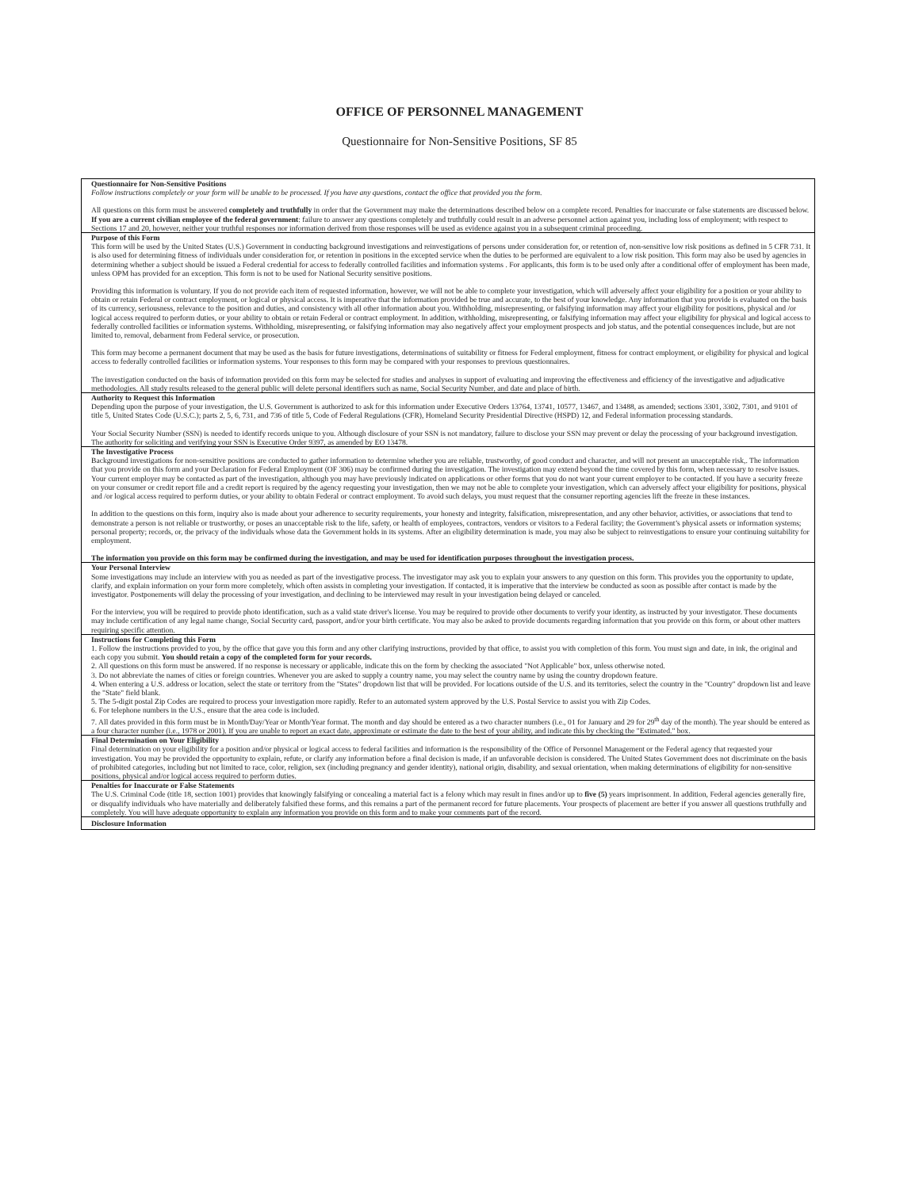OFFICE OF PERSONNEL MANAGEMENT
Questionnaire for Non-Sensitive Positions, SF 85
Questionnaire for Non-Sensitive Positions
Follow instructions completely or your form will be unable to be processed. If you have any questions, contact the office that provided you the form.
All questions on this form must be answered completely and truthfully in order that the Government may make the determinations described below on a complete record. Penalties for inaccurate or false statements are discussed below. If you are a current civilian employee of the federal government: failure to answer any questions completely and truthfully could result in an adverse personnel action against you, including loss of employment; with respect to Sections 17 and 20, however, neither your truthful responses nor information derived from those responses will be used as evidence against you in a subsequent criminal proceeding.
Purpose of this Form
This form will be used by the United States (U.S.) Government in conducting background investigations and reinvestigations of persons under consideration for, or retention of, non-sensitive low risk positions as defined in 5 CFR 731. It is also used for determining fitness of individuals under consideration for, or retention in positions in the excepted service when the duties to be performed are equivalent to a low risk position. This form may also be used by agencies in determining whether a subject should be issued a Federal credential for access to federally controlled facilities and information systems . For applicants, this form is to be used only after a conditional offer of employment has been made, unless OPM has provided for an exception. This form is not to be used for National Security sensitive positions.
Providing this information is voluntary. If you do not provide each item of requested information, however, we will not be able to complete your investigation, which will adversely affect your eligibility for a position or your ability to obtain or retain Federal or contract employment, or logical or physical access. It is imperative that the information provided be true and accurate, to the best of your knowledge. Any information that you provide is evaluated on the basis of its currency, seriousness, relevance to the position and duties, and consistency with all other information about you. Withholding, misrepresenting, or falsifying information may affect your eligibility for positions, physical and /or logical access required to perform duties, or your ability to obtain or retain Federal or contract employment. In addition, withholding, misrepresenting, or falsifying information may affect your eligibility for physical and logical access to federally controlled facilities or information systems. Withholding, misrepresenting, or falsifying information may also negatively affect your employment prospects and job status, and the potential consequences include, but are not limited to, removal, debarment from Federal service, or prosecution.
This form may become a permanent document that may be used as the basis for future investigations, determinations of suitability or fitness for Federal employment, fitness for contract employment, or eligibility for physical and logical access to federally controlled facilities or information systems. Your responses to this form may be compared with your responses to previous questionnaires.
The investigation conducted on the basis of information provided on this form may be selected for studies and analyses in support of evaluating and improving the effectiveness and efficiency of the investigative and adjudicative methodologies. All study results released to the general public will delete personal identifiers such as name, Social Security Number, and date and place of birth.
Authority to Request this Information
Depending upon the purpose of your investigation, the U.S. Government is authorized to ask for this information under Executive Orders 13764, 13741, 10577, 13467, and 13488, as amended; sections 3301, 3302, 7301, and 9101 of title 5, United States Code (U.S.C.); parts 2, 5, 6, 731, and 736 of title 5, Code of Federal Regulations (CFR), Homeland Security Presidential Directive (HSPD) 12, and Federal information processing standards.
Your Social Security Number (SSN) is needed to identify records unique to you. Although disclosure of your SSN is not mandatory, failure to disclose your SSN may prevent or delay the processing of your background investigation. The authority for soliciting and verifying your SSN is Executive Order 9397, as amended by EO 13478.
The Investigative Process
Background investigations for non-sensitive positions are conducted to gather information to determine whether you are reliable, trustworthy, of good conduct and character, and will not present an unacceptable risk,. The information that you provide on this form and your Declaration for Federal Employment (OF 306) may be confirmed during the investigation. The investigation may extend beyond the time covered by this form, when necessary to resolve issues. Your current employer may be contacted as part of the investigation, although you may have previously indicated on applications or other forms that you do not want your current employer to be contacted. If you have a security freeze on your consumer or credit report file and a credit report is required by the agency requesting your investigation, then we may not be able to complete your investigation, which can adversely affect your eligibility for positions, physical and /or logical access required to perform duties, or your ability to obtain Federal or contract employment. To avoid such delays, you must request that the consumer reporting agencies lift the freeze in these instances.
In addition to the questions on this form, inquiry also is made about your adherence to security requirements, your honesty and integrity, falsification, misrepresentation, and any other behavior, activities, or associations that tend to demonstrate a person is not reliable or trustworthy, or poses an unacceptable risk to the life, safety, or health of employees, contractors, vendors or visitors to a Federal facility; the Government’s physical assets or information systems; personal property; records, or, the privacy of the individuals whose data the Government holds in its systems. After an eligibility determination is made, you may also be subject to reinvestigations to ensure your continuing suitability for employment.
The information you provide on this form may be confirmed during the investigation, and may be used for identification purposes throughout the investigation process.
Your Personal Interview
Some investigations may include an interview with you as needed as part of the investigative process. The investigator may ask you to explain your answers to any question on this form. This provides you the opportunity to update, clarify, and explain information on your form more completely, which often assists in completing your investigation. If contacted, it is imperative that the interview be conducted as soon as possible after contact is made by the investigator. Postponements will delay the processing of your investigation, and declining to be interviewed may result in your investigation being delayed or canceled.
For the interview, you will be required to provide photo identification, such as a valid state driver's license. You may be required to provide other documents to verify your identity, as instructed by your investigator. These documents may include certification of any legal name change, Social Security card, passport, and/or your birth certificate. You may also be asked to provide documents regarding information that you provide on this form, or about other matters requiring specific attention.
Instructions for Completing this Form
1. Follow the instructions provided to you, by the office that gave you this form and any other clarifying instructions, provided by that office, to assist you with completion of this form. You must sign and date, in ink, the original and each copy you submit. You should retain a copy of the completed form for your records.
2. All questions on this form must be answered. If no response is necessary or applicable, indicate this on the form by checking the associated "Not Applicable" box, unless otherwise noted.
3. Do not abbreviate the names of cities or foreign countries. Whenever you are asked to supply a country name, you may select the country name by using the country dropdown feature.
4. When entering a U.S. address or location, select the state or territory from the "States" dropdown list that will be provided. For locations outside of the U.S. and its territories, select the country in the "Country" dropdown list and leave the "State" field blank.
5. The 5-digit postal Zip Codes are required to process your investigation more rapidly. Refer to an automated system approved by the U.S. Postal Service to assist you with Zip Codes.
6. For telephone numbers in the U.S., ensure that the area code is included.
7. All dates provided in this form must be in Month/Day/Year or Month/Year format. The month and day should be entered as a two character numbers (i.e., 01 for January and 29 for 29<sup>th</sup> day of the month). The year should be entered as a four character number (i.e., 1978 or 2001). If you are unable to report an exact date, approximate or estimate the date to the best of your ability, and indicate this by checking the "Estimated." box.
Final Determination on Your Eligibility
Final determination on your eligibility for a position and/or physical or logical access to federal facilities and information is the responsibility of the Office of Personnel Management or the Federal agency that requested your investigation. You may be provided the opportunity to explain, refute, or clarify any information before a final decision is made, if an unfavorable decision is considered. The United States Government does not discriminate on the basis of prohibited categories, including but not limited to race, color, religion, sex (including pregnancy and gender identity), national origin, disability, and sexual orientation, when making determinations of eligibility for non-sensitive positions, physical and/or logical access required to perform duties.
Penalties for Inaccurate or False Statements
The U.S. Criminal Code (title 18, section 1001) provides that knowingly falsifying or concealing a material fact is a felony which may result in fines and/or up to five (5) years imprisonment. In addition, Federal agencies generally fire, or disqualify individuals who have materially and deliberately falsified these forms, and this remains a part of the permanent record for future placements. Your prospects of placement are better if you answer all questions truthfully and completely. You will have adequate opportunity to explain any information you provide on this form and to make your comments part of the record.
Disclosure Information